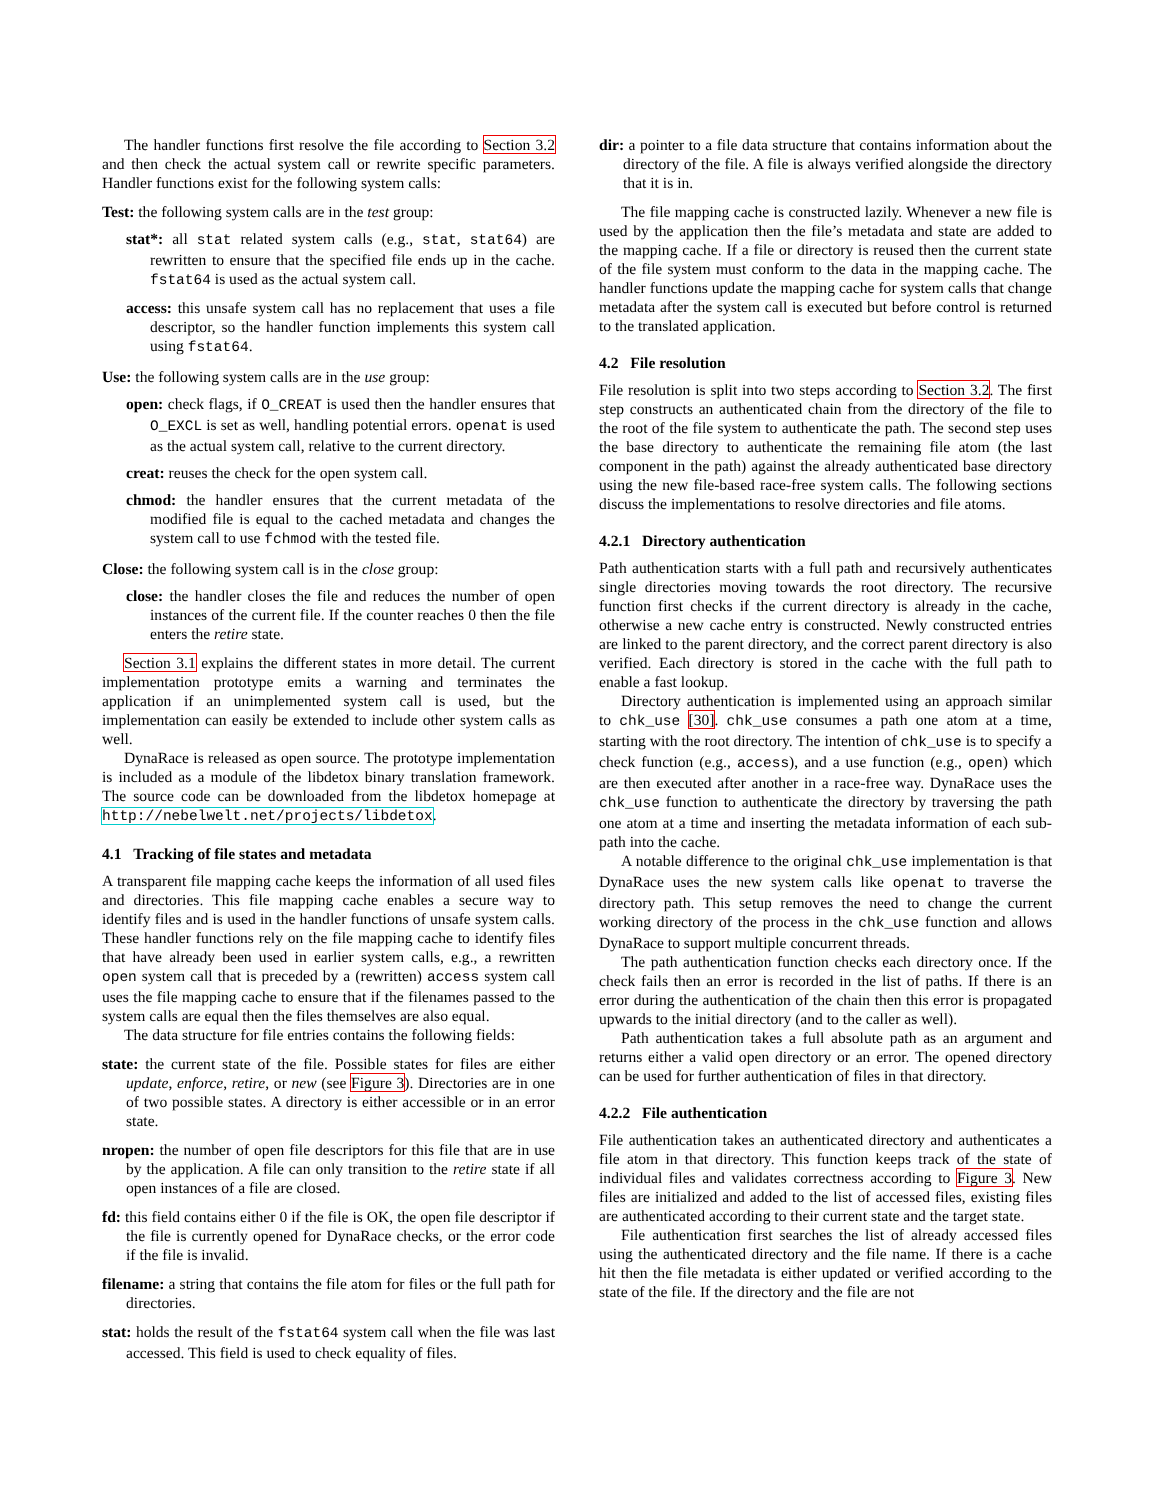The handler functions first resolve the file according to Section 3.2 and then check the actual system call or rewrite specific parameters. Handler functions exist for the following system calls:
Test: the following system calls are in the test group:
stat*: all stat related system calls (e.g., stat, stat64) are rewritten to ensure that the specified file ends up in the cache. fstat64 is used as the actual system call.
access: this unsafe system call has no replacement that uses a file descriptor, so the handler function implements this system call using fstat64.
Use: the following system calls are in the use group:
open: check flags, if O_CREAT is used then the handler ensures that O_EXCL is set as well, handling potential errors. openat is used as the actual system call, relative to the current directory.
creat: reuses the check for the open system call.
chmod: the handler ensures that the current metadata of the modified file is equal to the cached metadata and changes the system call to use fchmod with the tested file.
Close: the following system call is in the close group:
close: the handler closes the file and reduces the number of open instances of the current file. If the counter reaches 0 then the file enters the retire state.
Section 3.1 explains the different states in more detail. The current implementation prototype emits a warning and terminates the application if an unimplemented system call is used, but the implementation can easily be extended to include other system calls as well.
DynaRace is released as open source. The prototype implementation is included as a module of the libdetox binary translation framework. The source code can be downloaded from the libdetox homepage at http://nebelwelt.net/projects/libdetox.
4.1 Tracking of file states and metadata
A transparent file mapping cache keeps the information of all used files and directories. This file mapping cache enables a secure way to identify files and is used in the handler functions of unsafe system calls. These handler functions rely on the file mapping cache to identify files that have already been used in earlier system calls, e.g., a rewritten open system call that is preceded by a (rewritten) access system call uses the file mapping cache to ensure that if the filenames passed to the system calls are equal then the files themselves are also equal.
The data structure for file entries contains the following fields:
state: the current state of the file. Possible states for files are either update, enforce, retire, or new (see Figure 3). Directories are in one of two possible states. A directory is either accessible or in an error state.
nropen: the number of open file descriptors for this file that are in use by the application. A file can only transition to the retire state if all open instances of a file are closed.
fd: this field contains either 0 if the file is OK, the open file descriptor if the file is currently opened for DynaRace checks, or the error code if the file is invalid.
filename: a string that contains the file atom for files or the full path for directories.
stat: holds the result of the fstat64 system call when the file was last accessed. This field is used to check equality of files.
dir: a pointer to a file data structure that contains information about the directory of the file. A file is always verified alongside the directory that it is in.
The file mapping cache is constructed lazily. Whenever a new file is used by the application then the file’s metadata and state are added to the mapping cache. If a file or directory is reused then the current state of the file system must conform to the data in the mapping cache. The handler functions update the mapping cache for system calls that change metadata after the system call is executed but before control is returned to the translated application.
4.2 File resolution
File resolution is split into two steps according to Section 3.2. The first step constructs an authenticated chain from the directory of the file to the root of the file system to authenticate the path. The second step uses the base directory to authenticate the remaining file atom (the last component in the path) against the already authenticated base directory using the new file-based race-free system calls. The following sections discuss the implementations to resolve directories and file atoms.
4.2.1 Directory authentication
Path authentication starts with a full path and recursively authenticates single directories moving towards the root directory. The recursive function first checks if the current directory is already in the cache, otherwise a new cache entry is constructed. Newly constructed entries are linked to the parent directory, and the correct parent directory is also verified. Each directory is stored in the cache with the full path to enable a fast lookup.
Directory authentication is implemented using an approach similar to chk_use [30]. chk_use consumes a path one atom at a time, starting with the root directory. The intention of chk_use is to specify a check function (e.g., access), and a use function (e.g., open) which are then executed after another in a race-free way. DynaRace uses the chk_use function to authenticate the directory by traversing the path one atom at a time and inserting the metadata information of each sub-path into the cache.
A notable difference to the original chk_use implementation is that DynaRace uses the new system calls like openat to traverse the directory path. This setup removes the need to change the current working directory of the process in the chk_use function and allows DynaRace to support multiple concurrent threads.
The path authentication function checks each directory once. If the check fails then an error is recorded in the list of paths. If there is an error during the authentication of the chain then this error is propagated upwards to the initial directory (and to the caller as well).
Path authentication takes a full absolute path as an argument and returns either a valid open directory or an error. The opened directory can be used for further authentication of files in that directory.
4.2.2 File authentication
File authentication takes an authenticated directory and authenticates a file atom in that directory. This function keeps track of the state of individual files and validates correctness according to Figure 3. New files are initialized and added to the list of accessed files, existing files are authenticated according to their current state and the target state.
File authentication first searches the list of already accessed files using the authenticated directory and the file name. If there is a cache hit then the file metadata is either updated or verified according to the state of the file. If the directory and the file are not